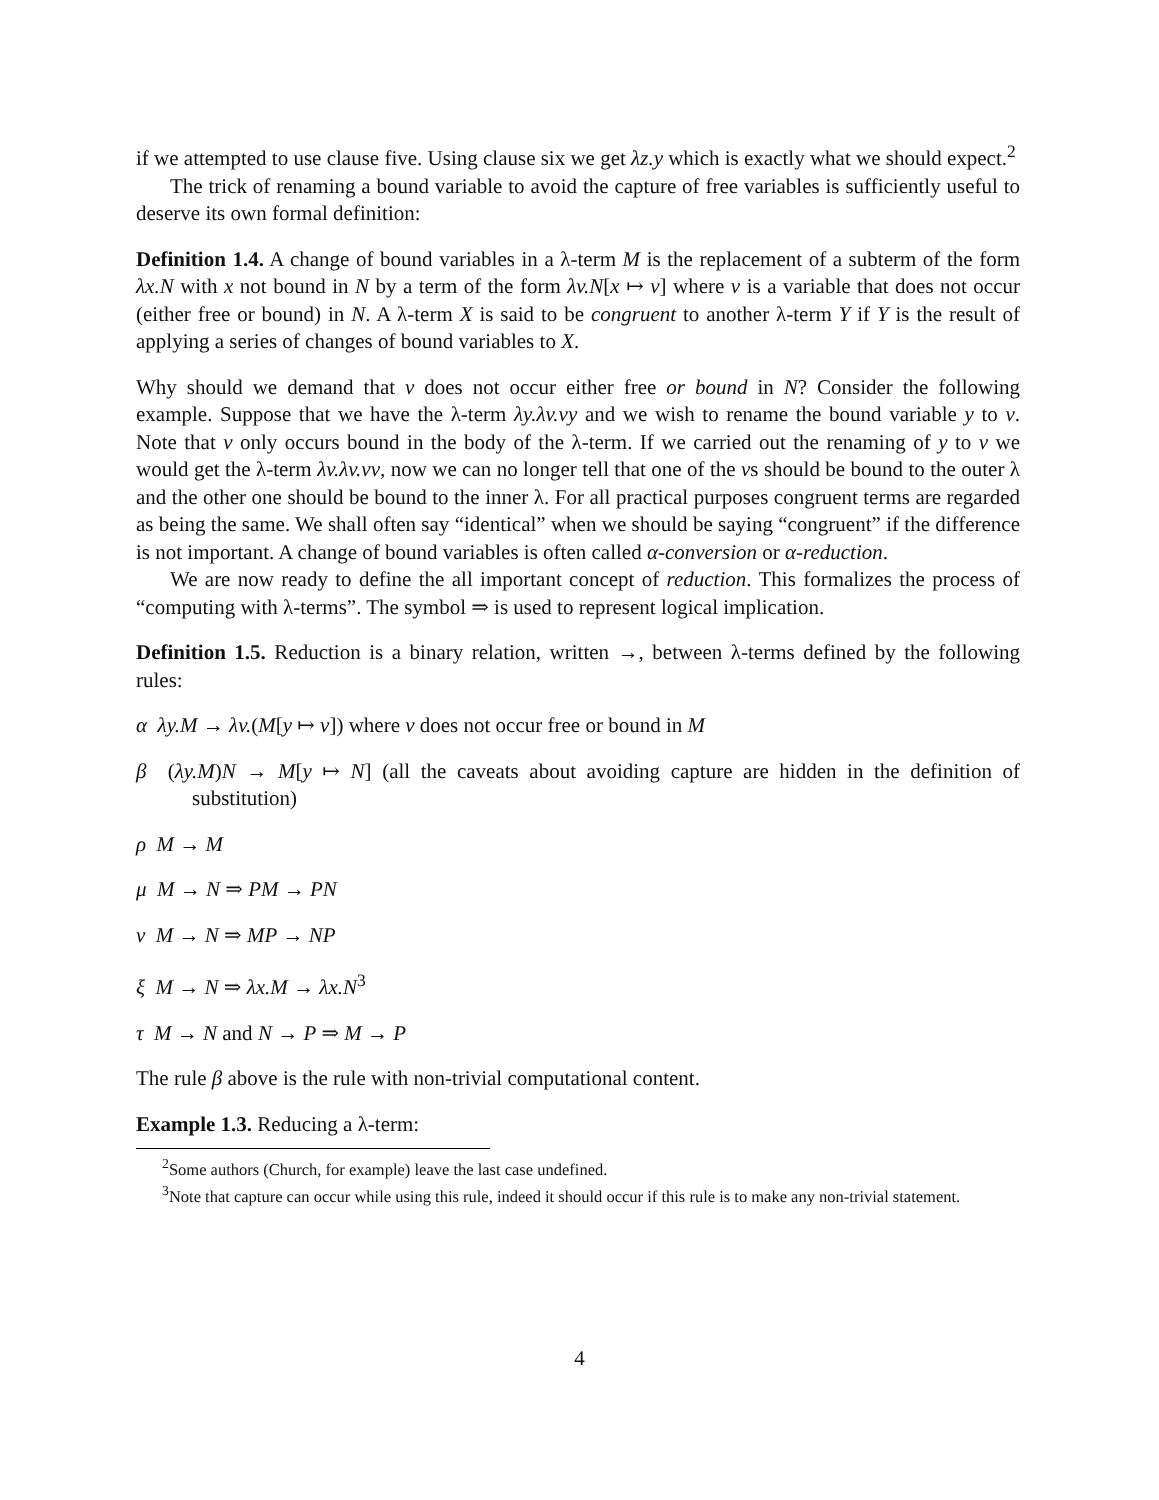if we attempted to use clause five. Using clause six we get λz.y which is exactly what we should expect.<sup>2</sup>
The trick of renaming a bound variable to avoid the capture of free variables is sufficiently useful to deserve its own formal definition:
Definition 1.4. A change of bound variables in a λ-term M is the replacement of a subterm of the form λx.N with x not bound in N by a term of the form λv.N[x ↦ v] where v is a variable that does not occur (either free or bound) in N. A λ-term X is said to be congruent to another λ-term Y if Y is the result of applying a series of changes of bound variables to X.
Why should we demand that v does not occur either free or bound in N? Consider the following example. Suppose that we have the λ-term λy.λv.vy and we wish to rename the bound variable y to v. Note that v only occurs bound in the body of the λ-term. If we carried out the renaming of y to v we would get the λ-term λv.λv.vv, now we can no longer tell that one of the vs should be bound to the outer λ and the other one should be bound to the inner λ. For all practical purposes congruent terms are regarded as being the same. We shall often say “identical” when we should be saying “congruent” if the difference is not important. A change of bound variables is often called α-conversion or α-reduction.
We are now ready to define the all important concept of reduction. This formalizes the process of “computing with λ-terms”. The symbol ⇒ is used to represent logical implication.
Definition 1.5. Reduction is a binary relation, written →, between λ-terms defined by the following rules:
α λy.M → λv.(M[y ↦ v]) where v does not occur free or bound in M
β (λy.M)N → M[y ↦ N] (all the caveats about avoiding capture are hidden in the definition of substitution)
ρ M → M
μ M → N ⇒ PM → PN
ν M → N ⇒ MP → NP
ξ M → N ⇒ λx.M → λx.N<sup>3</sup>
τ M → N and N → P ⇒ M → P
The rule β above is the rule with non-trivial computational content.
Example 1.3. Reducing a λ-term:
<sup>2</sup> Some authors (Church, for example) leave the last case undefined.
<sup>3</sup> Note that capture can occur while using this rule, indeed it should occur if this rule is to make any non-trivial statement.
4